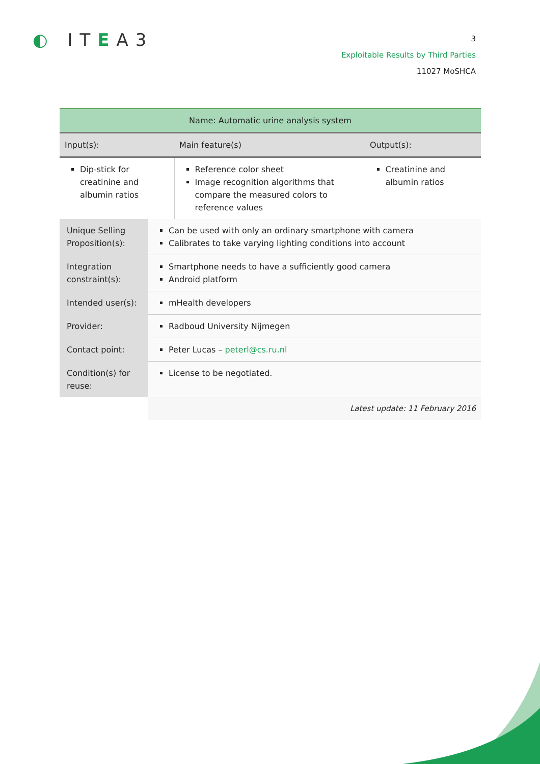◐ ITEA3
3
Exploitable Results by Third Parties
11027 MoSHCA
| Name: Automatic urine analysis system | | |
| Input(s): | Main feature(s) | Output(s): |
| Dip-stick for creatinine and albumin ratios | Reference color sheet Image recognition algorithms that compare the measured colors to reference values | Creatinine and albumin ratios |
| Unique Selling Proposition(s): | Can be used with only an ordinary smartphone with camera Calibrates to take varying lighting conditions into account |
| Integration constraint(s): | Smartphone needs to have a sufficiently good camera Android platform |
| Intended user(s): | mHealth developers |
| Provider: | Radboud University Nijmegen |
| Contact point: | Peter Lucas – peterl@cs.ru.nl |
| Condition(s) for reuse: | License to be negotiated. |
| | Latest update: 11 February 2016 |